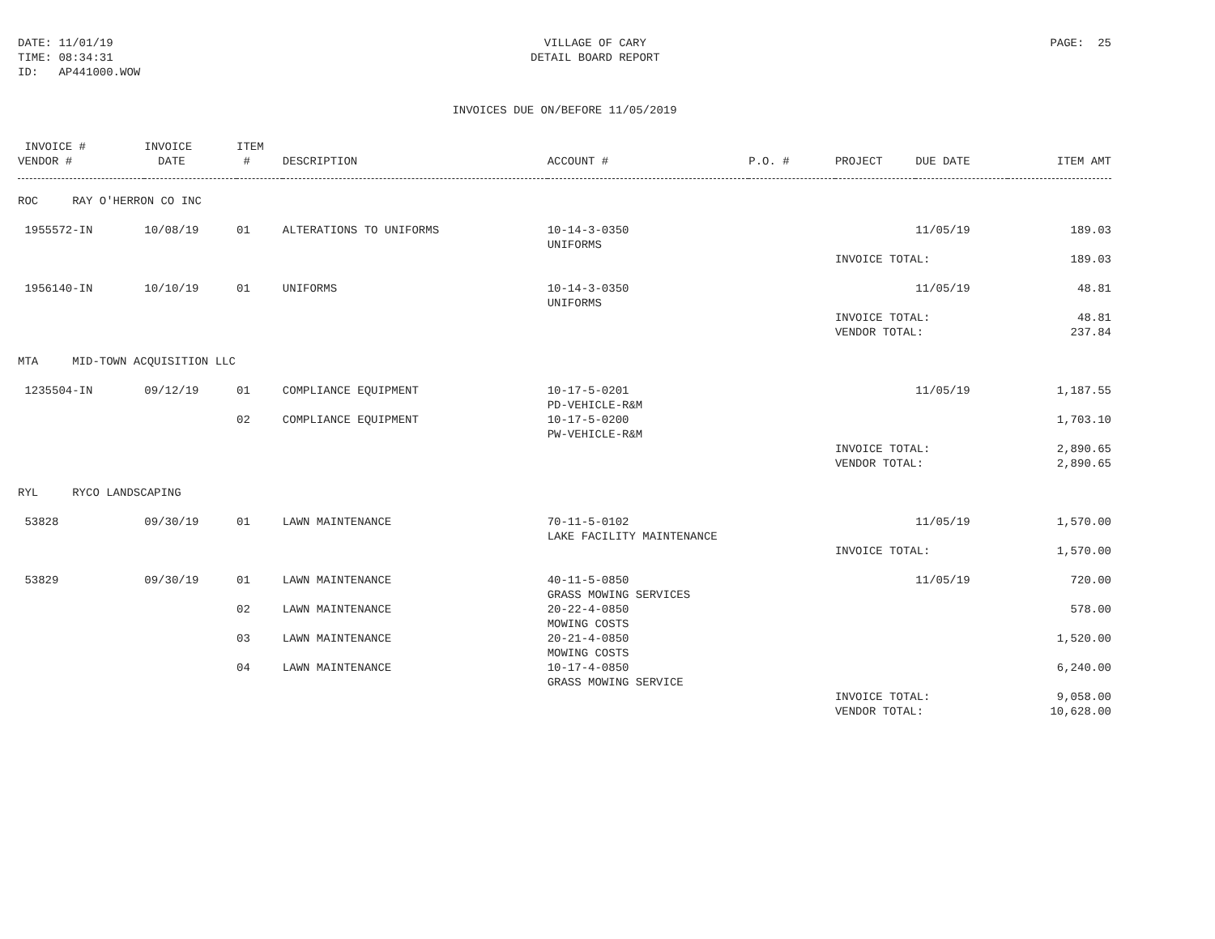DATE: 11/01/19
TIME: 08:34:31
ID: AP441000.WOW
VILLAGE OF CARY
DETAIL BOARD REPORT
PAGE: 25
INVOICES DUE ON/BEFORE 11/05/2019
| INVOICE # VENDOR # | INVOICE DATE | ITEM # | DESCRIPTION | ACCOUNT # | P.O. # | PROJECT | DUE DATE | ITEM AMT |
| --- | --- | --- | --- | --- | --- | --- | --- | --- |
| ROC RAY O'HERRON CO INC | | | | | | | | |
| 1955572-IN | 10/08/19 | 01 | ALTERATIONS TO UNIFORMS | 10-14-3-0350 UNIFORMS | | | 11/05/19 | 189.03 |
| | | | | | | INVOICE TOTAL: | | 189.03 |
| 1956140-IN | 10/10/19 | 01 | UNIFORMS | 10-14-3-0350 UNIFORMS | | | 11/05/19 | 48.81 |
| | | | | | | INVOICE TOTAL: VENDOR TOTAL: | | 48.81 237.84 |
| MTA MID-TOWN ACQUISITION LLC | | | | | | | | |
| 1235504-IN | 09/12/19 | 01 | COMPLIANCE EQUIPMENT | 10-17-5-0201 PD-VEHICLE-R&M | | | 11/05/19 | 1,187.55 |
| | | 02 | COMPLIANCE EQUIPMENT | 10-17-5-0200 PW-VEHICLE-R&M | | | | 1,703.10 |
| | | | | | | INVOICE TOTAL: VENDOR TOTAL: | | 2,890.65 2,890.65 |
| RYL RYCO LANDSCAPING | | | | | | | | |
| 53828 | 09/30/19 | 01 | LAWN MAINTENANCE | 70-11-5-0102 LAKE FACILITY MAINTENANCE | | | 11/05/19 | 1,570.00 |
| | | | | | | INVOICE TOTAL: | | 1,570.00 |
| 53829 | 09/30/19 | 01 | LAWN MAINTENANCE | 40-11-5-0850 GRASS MOWING SERVICES | | | 11/05/19 | 720.00 |
| | | 02 | LAWN MAINTENANCE | 20-22-4-0850 MOWING COSTS | | | | 578.00 |
| | | 03 | LAWN MAINTENANCE | 20-21-4-0850 MOWING COSTS | | | | 1,520.00 |
| | | 04 | LAWN MAINTENANCE | 10-17-4-0850 GRASS MOWING SERVICE | | | | 6,240.00 |
| | | | | | | INVOICE TOTAL: VENDOR TOTAL: | | 9,058.00 10,628.00 |